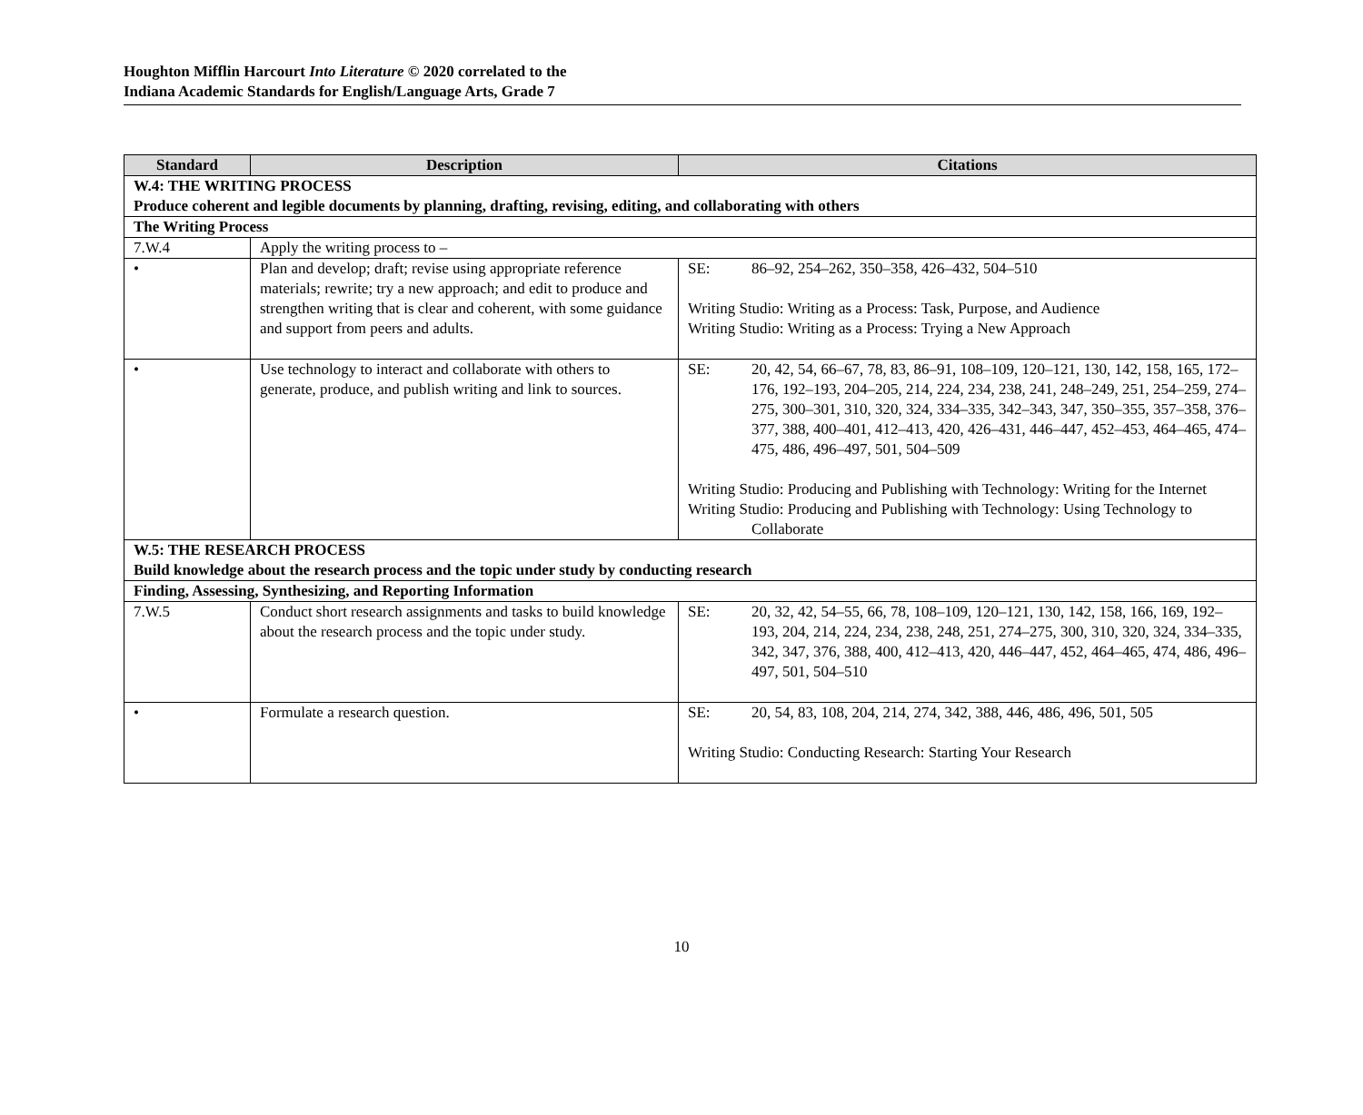Houghton Mifflin Harcourt Into Literature © 2020 correlated to the
Indiana Academic Standards for English/Language Arts, Grade 7
| Standard | Description | Citations |
| --- | --- | --- |
| W.4: THE WRITING PROCESS Produce coherent and legible documents by planning, drafting, revising, editing, and collaborating with others | | |
| The Writing Process | | |
| 7.W.4 | Apply the writing process to – | |
| • | Plan and develop; draft; revise using appropriate reference materials; rewrite; try a new approach; and edit to produce and strengthen writing that is clear and coherent, with some guidance and support from peers and adults. | SE: 86–92, 254–262, 350–358, 426–432, 504–510 Writing Studio: Writing as a Process: Task, Purpose, and Audience Writing Studio: Writing as a Process: Trying a New Approach |
| • | Use technology to interact and collaborate with others to generate, produce, and publish writing and link to sources. | SE: 20, 42, 54, 66–67, 78, 83, 86–91, 108–109, 120–121, 130, 142, 158, 165, 172–176, 192–193, 204–205, 214, 224, 234, 238, 241, 248–249, 251, 254–259, 274–275, 300–301, 310, 320, 324, 334–335, 342–343, 347, 350–355, 357–358, 376–377, 388, 400–401, 412–413, 420, 426–431, 446–447, 452–453, 464–465, 474–475, 486, 496–497, 501, 504–509 Writing Studio: Producing and Publishing with Technology: Writing for the Internet Writing Studio: Producing and Publishing with Technology: Using Technology to Collaborate |
| W.5: THE RESEARCH PROCESS Build knowledge about the research process and the topic under study by conducting research | | |
| Finding, Assessing, Synthesizing, and Reporting Information | | |
| 7.W.5 | Conduct short research assignments and tasks to build knowledge about the research process and the topic under study. | SE: 20, 32, 42, 54–55, 66, 78, 108–109, 120–121, 130, 142, 158, 166, 169, 192–193, 204, 214, 224, 234, 238, 248, 251, 274–275, 300, 310, 320, 324, 334–335, 342, 347, 376, 388, 400, 412–413, 420, 446–447, 452, 464–465, 474, 486, 496–497, 501, 504–510 |
| • | Formulate a research question. | SE: 20, 54, 83, 108, 204, 214, 274, 342, 388, 446, 486, 496, 501, 505 Writing Studio: Conducting Research: Starting Your Research |
10